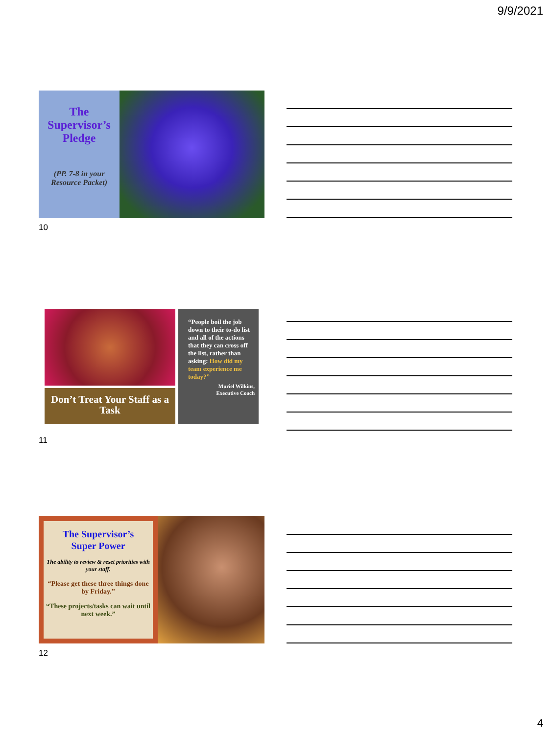9/9/2021
The
Supervisor’s
Pledge
(PP. 7-8 in your Resource Packet)
10
Don’t Treat Your Staff as a Task
“People boil the job down to their to-do list and all of the actions that they can cross off the list, rather than asking: How did my team experience me today?”
Muriel Wilkins,
Executive Coach
11
The Supervisor’s
Super Power
The ability to review & reset priorities with your staff.
“Please get these three things done by Friday.”
“These projects/tasks can wait until next week.”
12
4